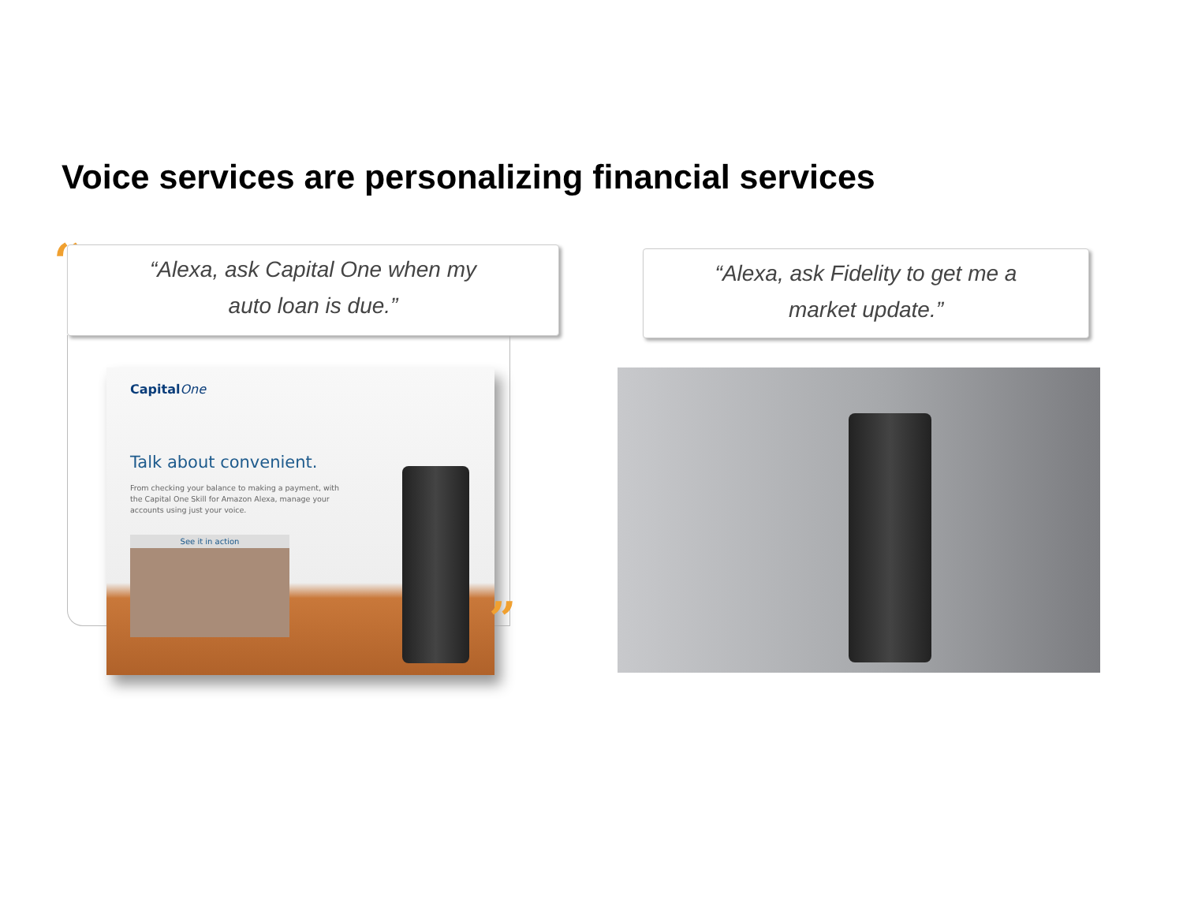Voice services are personalizing financial services
“
“Alexa, ask Capital One when my
auto loan is due.”
“Alexa, ask Fidelity to get me a
market update.”
CapitalOne
Talk about convenient.
From checking your balance to making a payment, with the Capital One Skill for Amazon Alexa, manage your accounts using just your voice.
See it in action
”